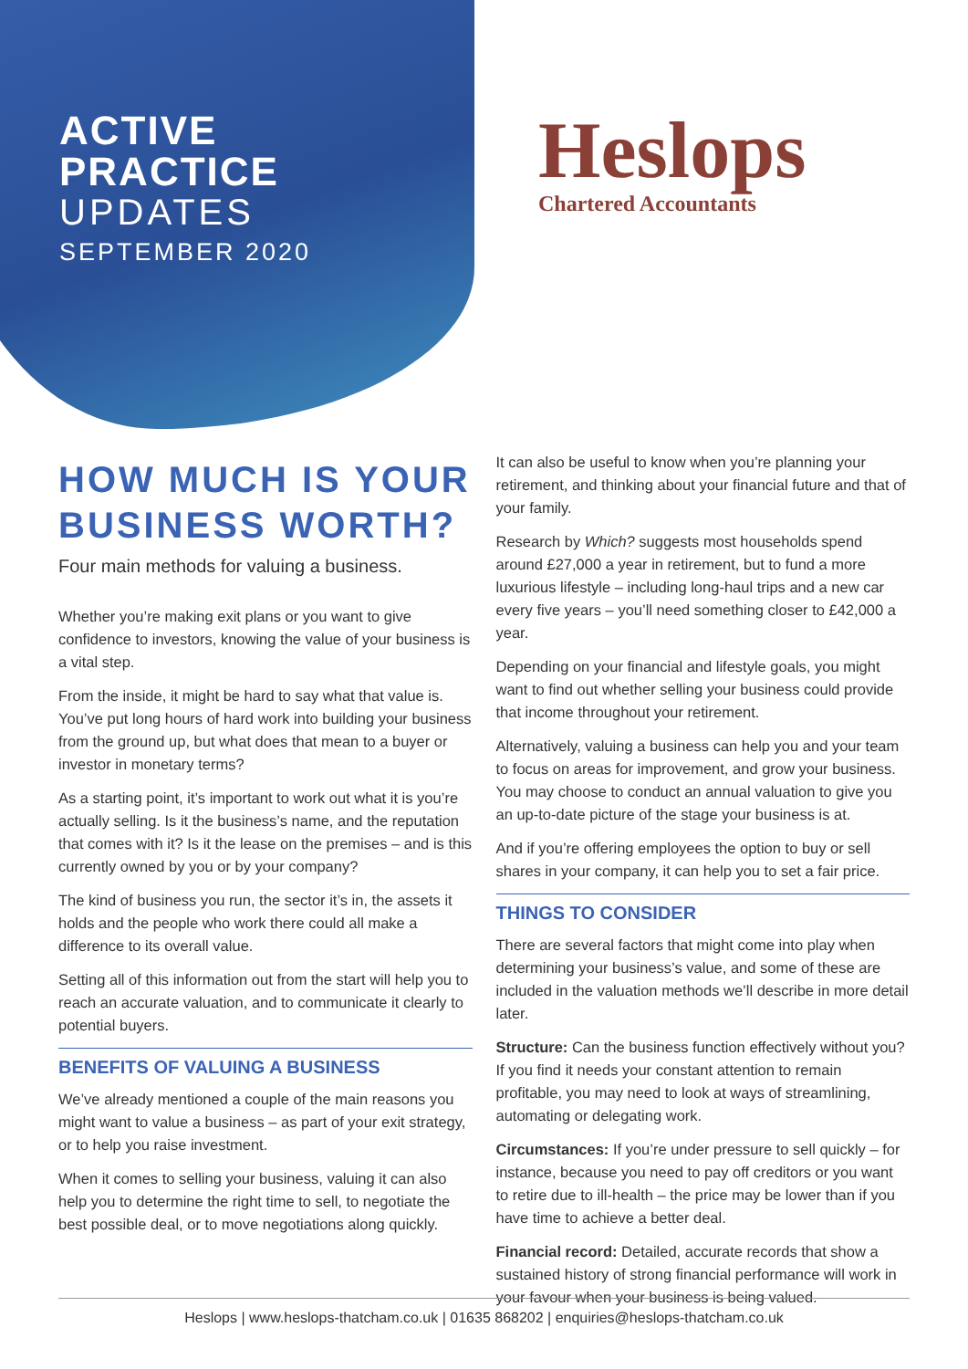ACTIVE
PRACTICE
UPDATES
SEPTEMBER 2020
Heslops
Chartered Accountants
HOW MUCH IS YOUR BUSINESS WORTH?
Four main methods for valuing a business.
Whether you’re making exit plans or you want to give confidence to investors, knowing the value of your business is a vital step.
From the inside, it might be hard to say what that value is. You’ve put long hours of hard work into building your business from the ground up, but what does that mean to a buyer or investor in monetary terms?
As a starting point, it’s important to work out what it is you’re actually selling. Is it the business’s name, and the reputation that comes with it? Is it the lease on the premises – and is this currently owned by you or by your company?
The kind of business you run, the sector it’s in, the assets it holds and the people who work there could all make a difference to its overall value.
Setting all of this information out from the start will help you to reach an accurate valuation, and to communicate it clearly to potential buyers.
BENEFITS OF VALUING A BUSINESS
We’ve already mentioned a couple of the main reasons you might want to value a business – as part of your exit strategy, or to help you raise investment.
When it comes to selling your business, valuing it can also help you to determine the right time to sell, to negotiate the best possible deal, or to move negotiations along quickly.
It can also be useful to know when you’re planning your retirement, and thinking about your financial future and that of your family.
Research by Which? suggests most households spend around £27,000 a year in retirement, but to fund a more luxurious lifestyle – including long-haul trips and a new car every five years – you’ll need something closer to £42,000 a year.
Depending on your financial and lifestyle goals, you might want to find out whether selling your business could provide that income throughout your retirement.
Alternatively, valuing a business can help you and your team to focus on areas for improvement, and grow your business. You may choose to conduct an annual valuation to give you an up-to-date picture of the stage your business is at.
And if you’re offering employees the option to buy or sell shares in your company, it can help you to set a fair price.
THINGS TO CONSIDER
There are several factors that might come into play when determining your business’s value, and some of these are included in the valuation methods we’ll describe in more detail later.
Structure: Can the business function effectively without you? If you find it needs your constant attention to remain profitable, you may need to look at ways of streamlining, automating or delegating work.
Circumstances: If you’re under pressure to sell quickly – for instance, because you need to pay off creditors or you want to retire due to ill-health – the price may be lower than if you have time to achieve a better deal.
Financial record: Detailed, accurate records that show a sustained history of strong financial performance will work in your favour when your business is being valued.
Heslops | www.heslops-thatcham.co.uk | 01635 868202 | enquiries@heslops-thatcham.co.uk